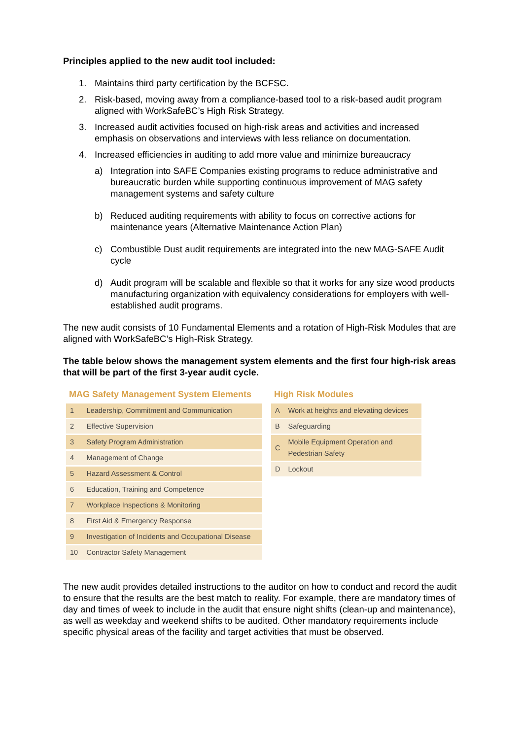Principles applied to the new audit tool included:
1. Maintains third party certification by the BCFSC.
2. Risk-based, moving away from a compliance-based tool to a risk-based audit program aligned with WorkSafeBC’s High Risk Strategy.
3. Increased audit activities focused on high-risk areas and activities and increased emphasis on observations and interviews with less reliance on documentation.
4. Increased efficiencies in auditing to add more value and minimize bureaucracy
a) Integration into SAFE Companies existing programs to reduce administrative and bureaucratic burden while supporting continuous improvement of MAG safety management systems and safety culture
b) Reduced auditing requirements with ability to focus on corrective actions for maintenance years (Alternative Maintenance Action Plan)
c) Combustible Dust audit requirements are integrated into the new MAG-SAFE Audit cycle
d) Audit program will be scalable and flexible so that it works for any size wood products manufacturing organization with equivalency considerations for employers with well-established audit programs.
The new audit consists of 10 Fundamental Elements and a rotation of High-Risk Modules that are aligned with WorkSafeBC’s High-Risk Strategy.
The table below shows the management system elements and the first four high-risk areas that will be part of the first 3-year audit cycle.
MAG Safety Management System Elements
| 1 | Leadership, Commitment and Communication |
| 2 | Effective Supervision |
| 3 | Safety Program Administration |
| 4 | Management of Change |
| 5 | Hazard Assessment & Control |
| 6 | Education, Training and Competence |
| 7 | Workplace Inspections & Monitoring |
| 8 | First Aid & Emergency Response |
| 9 | Investigation of Incidents and Occupational Disease |
| 10 | Contractor Safety Management |
High Risk Modules
| A | Work at heights and elevating devices |
| B | Safeguarding |
| C | Mobile Equipment Operation and Pedestrian Safety |
| D | Lockout |
The new audit provides detailed instructions to the auditor on how to conduct and record the audit to ensure that the results are the best match to reality. For example, there are mandatory times of day and times of week to include in the audit that ensure night shifts (clean-up and maintenance), as well as weekday and weekend shifts to be audited. Other mandatory requirements include specific physical areas of the facility and target activities that must be observed.